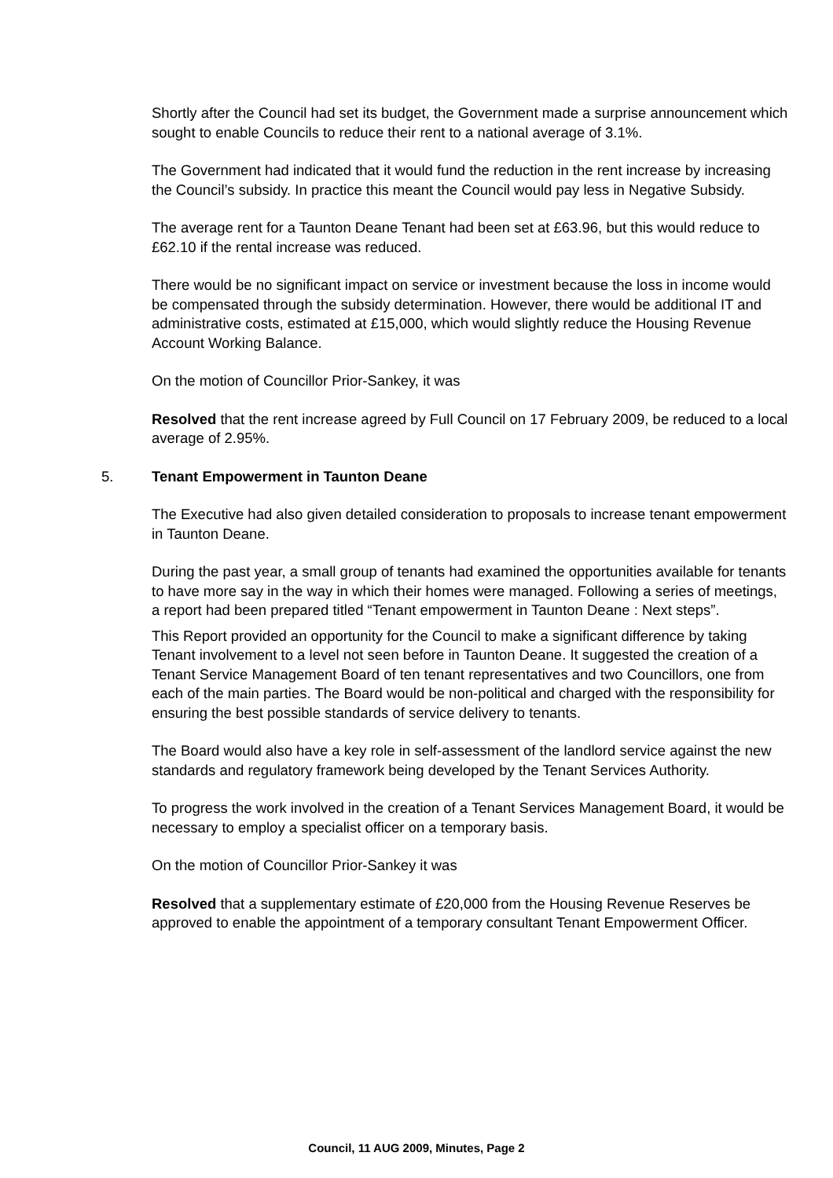Shortly after the Council had set its budget, the Government made a surprise announcement which sought to enable Councils to reduce their rent to a national average of 3.1%.
The Government had indicated that it would fund the reduction in the rent increase by increasing the Council’s subsidy. In practice this meant the Council would pay less in Negative Subsidy.
The average rent for a Taunton Deane Tenant had been set at £63.96, but this would reduce to £62.10 if the rental increase was reduced.
There would be no significant impact on service or investment because the loss in income would be compensated through the subsidy determination. However, there would be additional IT and administrative costs, estimated at £15,000, which would slightly reduce the Housing Revenue Account Working Balance.
On the motion of Councillor Prior-Sankey, it was
Resolved that the rent increase agreed by Full Council on 17 February 2009, be reduced to a local average of 2.95%.
5. Tenant Empowerment in Taunton Deane
The Executive had also given detailed consideration to proposals to increase tenant empowerment in Taunton Deane.
During the past year, a small group of tenants had examined the opportunities available for tenants to have more say in the way in which their homes were managed. Following a series of meetings, a report had been prepared titled “Tenant empowerment in Taunton Deane : Next steps”.
This Report provided an opportunity for the Council to make a significant difference by taking Tenant involvement to a level not seen before in Taunton Deane. It suggested the creation of a Tenant Service Management Board of ten tenant representatives and two Councillors, one from each of the main parties. The Board would be non-political and charged with the responsibility for ensuring the best possible standards of service delivery to tenants.
The Board would also have a key role in self-assessment of the landlord service against the new standards and regulatory framework being developed by the Tenant Services Authority.
To progress the work involved in the creation of a Tenant Services Management Board, it would be necessary to employ a specialist officer on a temporary basis.
On the motion of Councillor Prior-Sankey it was
Resolved that a supplementary estimate of £20,000 from the Housing Revenue Reserves be approved to enable the appointment of a temporary consultant Tenant Empowerment Officer.
Council, 11 AUG 2009, Minutes, Page 2